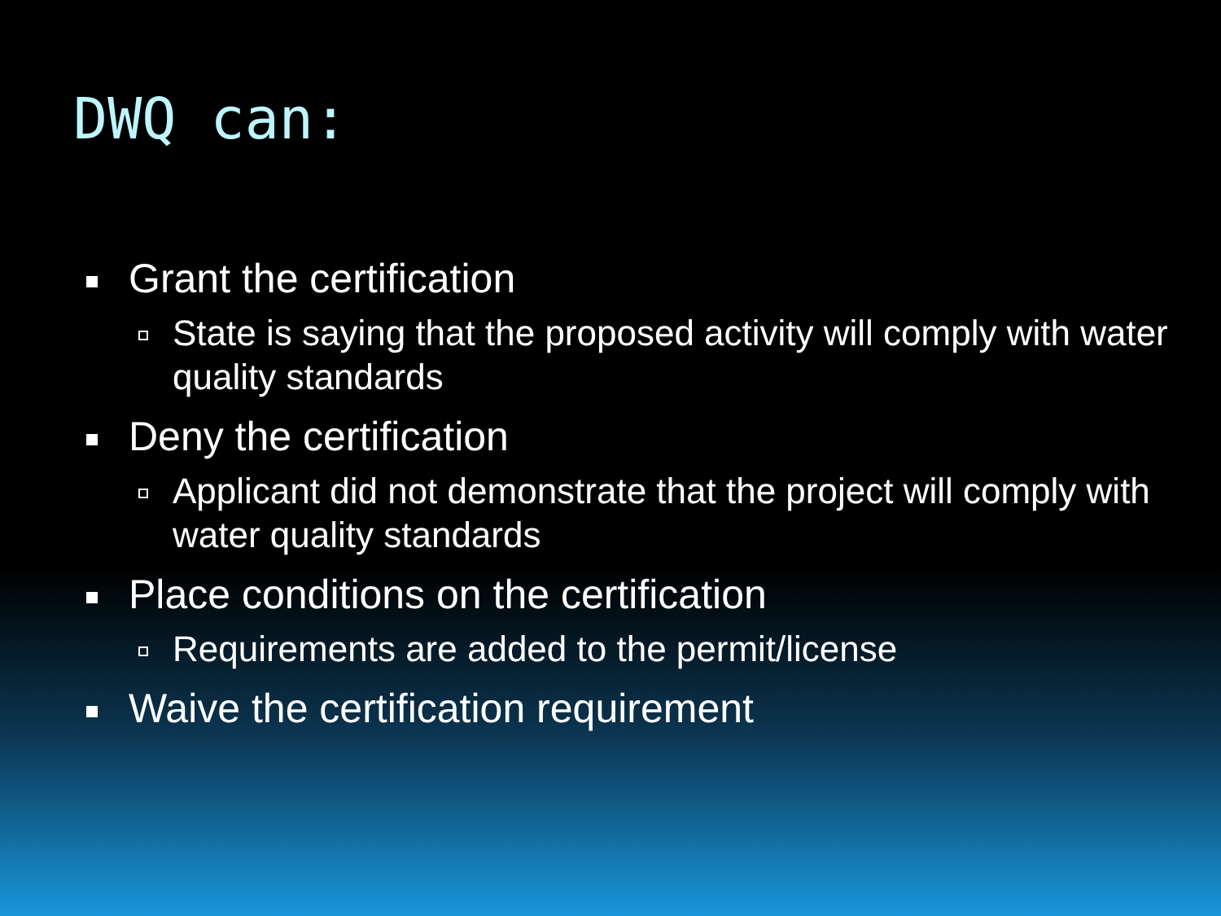DWQ can:
Grant the certification
State is saying that the proposed activity will comply with water quality standards
Deny the certification
Applicant did not demonstrate that the project will comply with water quality standards
Place conditions on the certification
Requirements are added to the permit/license
Waive the certification requirement